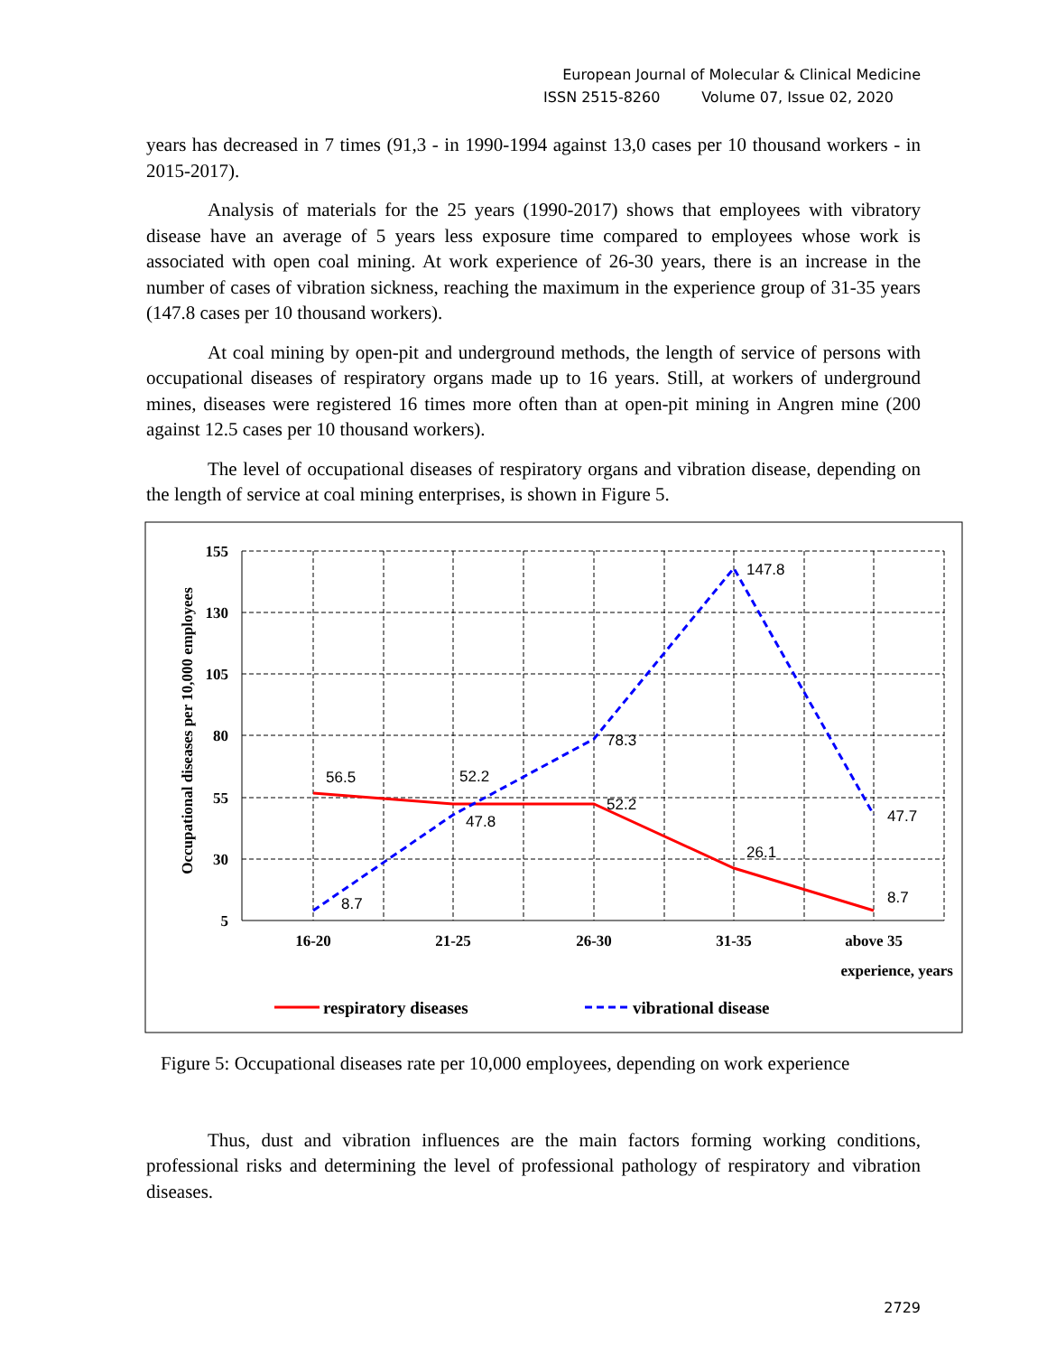European Journal of Molecular & Clinical Medicine
ISSN 2515-8260 Volume 07, Issue 02, 2020
years has decreased in 7 times (91,3 - in 1990-1994 against 13,0 cases per 10 thousand workers - in 2015-2017).
Analysis of materials for the 25 years (1990-2017) shows that employees with vibratory disease have an average of 5 years less exposure time compared to employees whose work is associated with open coal mining. At work experience of 26-30 years, there is an increase in the number of cases of vibration sickness, reaching the maximum in the experience group of 31-35 years (147.8 cases per 10 thousand workers).
At coal mining by open-pit and underground methods, the length of service of persons with occupational diseases of respiratory organs made up to 16 years. Still, at workers of underground mines, diseases were registered 16 times more often than at open-pit mining in Angren mine (200 against 12.5 cases per 10 thousand workers).
The level of occupational diseases of respiratory organs and vibration disease, depending on the length of service at coal mining enterprises, is shown in Figure 5.
155
130
105
80
55
30
5
16-20
21-25
26-30
31-35
above 35
experience, years
Occupational diseases per 10,000 employees
56.5
52.2
52.2
26.1
8.7
8.7
47.8
78.3
147.8
47.7
respiratory diseases
vibrational disease
Figure 5: Occupational diseases rate per 10,000 employees, depending on work experience
Thus, dust and vibration influences are the main factors forming working conditions, professional risks and determining the level of professional pathology of respiratory and vibration diseases.
2729